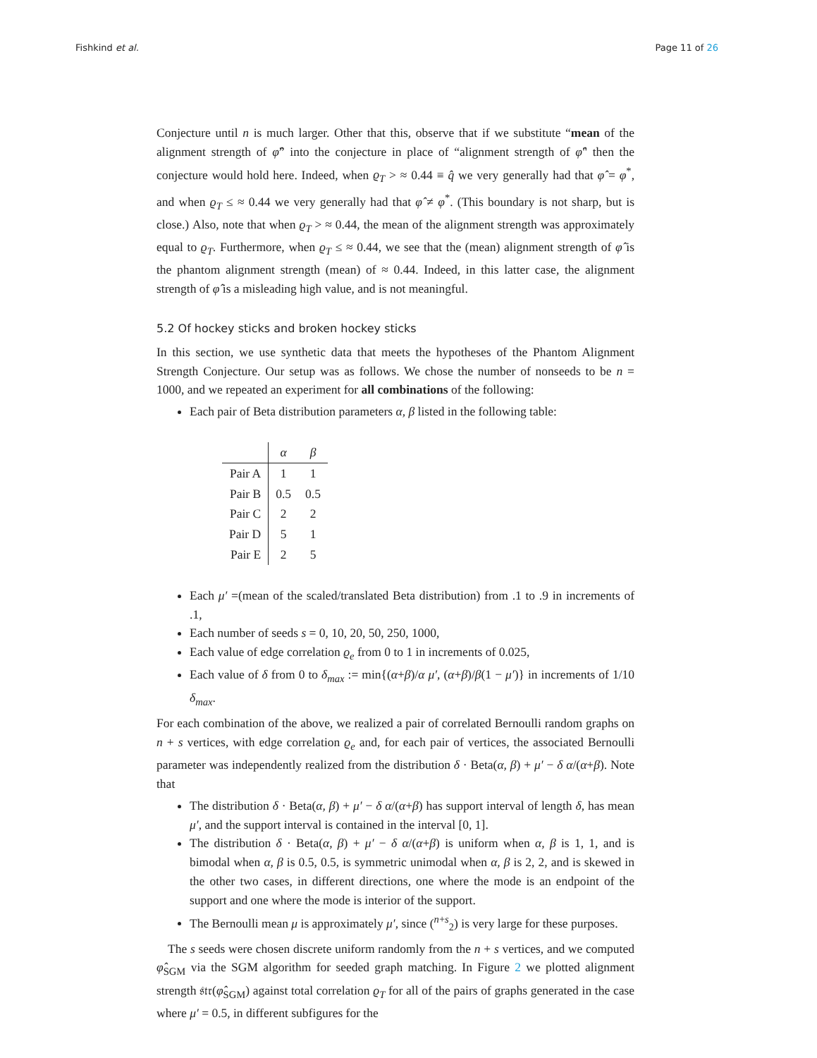Fishkind et al. Page 11 of 26
Conjecture until n is much larger. Other that this, observe that if we substitute “mean of the alignment strength of φ̂” into the conjecture in place of “alignment strength of φ̂" then the conjecture would hold here. Indeed, when ϱ<sub>T</sub> > ≈ 0.44 ≡ q̂ we very generally had that φ̂ = φ<sup>*</sup>, and when ϱ<sub>T</sub> ≤ ≈ 0.44 we very generally had that φ̂ ≠ φ<sup>*</sup>. (This boundary is not sharp, but is close.) Also, note that when ϱ<sub>T</sub> > ≈ 0.44, the mean of the alignment strength was approximately equal to ϱ<sub>T</sub>. Furthermore, when ϱ<sub>T</sub> ≤ ≈ 0.44, we see that the (mean) alignment strength of φ̂ is the phantom alignment strength (mean) of ≈ 0.44. Indeed, in this latter case, the alignment strength of φ̂ is a misleading high value, and is not meaningful.
5.2 Of hockey sticks and broken hockey sticks
In this section, we use synthetic data that meets the hypotheses of the Phantom Alignment Strength Conjecture. Our setup was as follows. We chose the number of nonseeds to be n = 1000, and we repeated an experiment for all combinations of the following:
Each pair of Beta distribution parameters α, β listed in the following table:
| | α | β |
| --- | --- | --- |
| Pair A | 1 | 1 |
| Pair B | 0.5 | 0.5 |
| Pair C | 2 | 2 |
| Pair D | 5 | 1 |
| Pair E | 2 | 5 |
Each μ′ =(mean of the scaled/translated Beta distribution) from .1 to .9 in increments of .1,
Each number of seeds s = 0, 10, 20, 50, 250, 1000,
Each value of edge correlation ϱ<sub>e</sub> from 0 to 1 in increments of 0.025,
Each value of δ from 0 to δ<sub>max</sub> := min{(α+β)/α μ′, (α+β)/β(1 − μ′)} in increments of 1/10 δ<sub>max</sub>.
For each combination of the above, we realized a pair of correlated Bernoulli random graphs on n + s vertices, with edge correlation ϱ<sub>e</sub> and, for each pair of vertices, the associated Bernoulli parameter was independently realized from the distribution δ · Beta(α, β) + μ′ − δ α/(α+β). Note that
The distribution δ · Beta(α, β) + μ′ − δ α/(α+β) has support interval of length δ, has mean μ′, and the support interval is contained in the interval [0, 1].
The distribution δ · Beta(α, β) + μ′ − δ α/(α+β) is uniform when α, β is 1, 1, and is bimodal when α, β is 0.5, 0.5, is symmetric unimodal when α, β is 2, 2, and is skewed in the other two cases, in different directions, one where the mode is an endpoint of the support and one where the mode is interior of the support.
The Bernoulli mean μ is approximately μ′, since (<sup>n+s</sup><sub>2</sub>) is very large for these purposes.
The s seeds were chosen discrete uniform randomly from the n + s vertices, and we computed φ̂<sub>SGM</sub> via the SGM algorithm for seeded graph matching. In Figure 2 we plotted alignment strength 𝔰𝔱𝔯(φ̂<sub>SGM</sub>) against total correlation ϱ<sub>T</sub> for all of the pairs of graphs generated in the case where μ′ = 0.5, in different subfigures for the